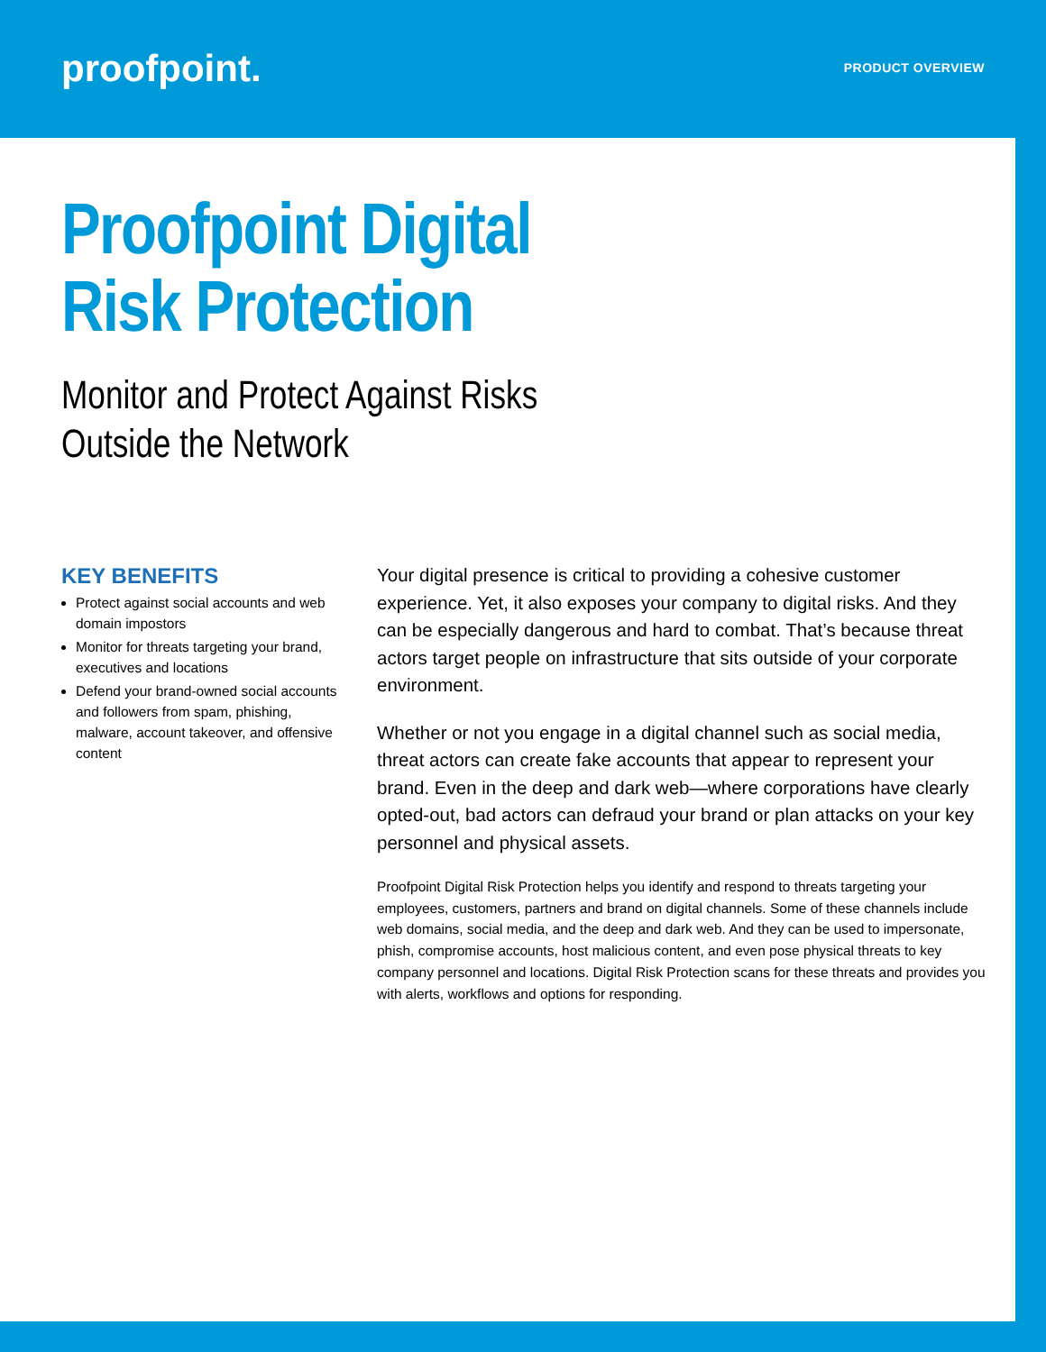proofpoint.
PRODUCT OVERVIEW
Proofpoint Digital
Risk Protection
Monitor and Protect Against Risks
Outside the Network
KEY BENEFITS
Protect against social accounts and web domain impostors
Monitor for threats targeting your brand, executives and locations
Defend your brand-owned social accounts and followers from spam, phishing, malware, account takeover, and offensive content
Your digital presence is critical to providing a cohesive customer experience. Yet, it also exposes your company to digital risks. And they can be especially dangerous and hard to combat. That’s because threat actors target people on infrastructure that sits outside of your corporate environment.
Whether or not you engage in a digital channel such as social media, threat actors can create fake accounts that appear to represent your brand. Even in the deep and dark web—where corporations have clearly opted-out, bad actors can defraud your brand or plan attacks on your key personnel and physical assets.
Proofpoint Digital Risk Protection helps you identify and respond to threats targeting your employees, customers, partners and brand on digital channels. Some of these channels include web domains, social media, and the deep and dark web. And they can be used to impersonate, phish, compromise accounts, host malicious content, and even pose physical threats to key company personnel and locations. Digital Risk Protection scans for these threats and provides you with alerts, workflows and options for responding.